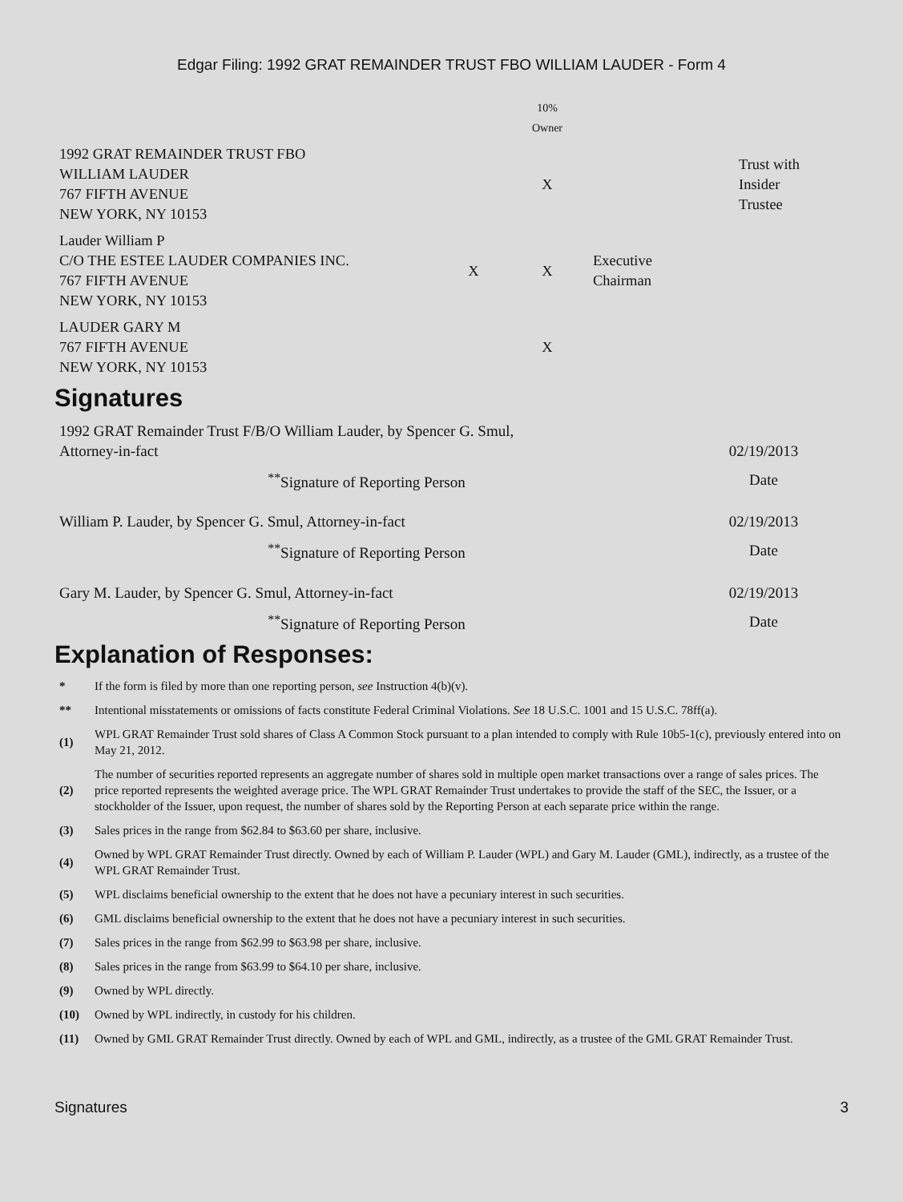Edgar Filing: 1992 GRAT REMAINDER TRUST FBO WILLIAM LAUDER - Form 4
| | | 10% Owner | | |
| 1992 GRAT REMAINDER TRUST FBO WILLIAM LAUDER 767 FIFTH AVENUE NEW YORK, NY 10153 | | X | | Trust with Insider Trustee |
| Lauder William P C/O THE ESTEE LAUDER COMPANIES INC. 767 FIFTH AVENUE NEW YORK, NY 10153 | X | X | Executive Chairman | |
| LAUDER GARY M 767 FIFTH AVENUE NEW YORK, NY 10153 | | X | | |
Signatures
| 1992 GRAT Remainder Trust F/B/O William Lauder, by Spencer G. Smul, Attorney-in-fact | 02/19/2013 |
| <sup>**</sup> Signature of Reporting Person | Date |
| William P. Lauder, by Spencer G. Smul, Attorney-in-fact | 02/19/2013 |
| <sup>**</sup> Signature of Reporting Person | Date |
| Gary M. Lauder, by Spencer G. Smul, Attorney-in-fact | 02/19/2013 |
| <sup>**</sup> Signature of Reporting Person | Date |
Explanation of Responses:
| * | If the form is filed by more than one reporting person, see Instruction 4(b)(v). |
| ** | Intentional misstatements or omissions of facts constitute Federal Criminal Violations. See 18 U.S.C. 1001 and 15 U.S.C. 78ff(a). |
| (1) | WPL GRAT Remainder Trust sold shares of Class A Common Stock pursuant to a plan intended to comply with Rule 10b5-1(c), previously entered into on May 21, 2012. |
| (2) | The number of securities reported represents an aggregate number of shares sold in multiple open market transactions over a range of sales prices. The price reported represents the weighted average price. The WPL GRAT Remainder Trust undertakes to provide the staff of the SEC, the Issuer, or a stockholder of the Issuer, upon request, the number of shares sold by the Reporting Person at each separate price within the range. |
| (3) | Sales prices in the range from $62.84 to $63.60 per share, inclusive. |
| (4) | Owned by WPL GRAT Remainder Trust directly. Owned by each of William P. Lauder (WPL) and Gary M. Lauder (GML), indirectly, as a trustee of the WPL GRAT Remainder Trust. |
| (5) | WPL disclaims beneficial ownership to the extent that he does not have a pecuniary interest in such securities. |
| (6) | GML disclaims beneficial ownership to the extent that he does not have a pecuniary interest in such securities. |
| (7) | Sales prices in the range from $62.99 to $63.98 per share, inclusive. |
| (8) | Sales prices in the range from $63.99 to $64.10 per share, inclusive. |
| (9) | Owned by WPL directly. |
| (10) | Owned by WPL indirectly, in custody for his children. |
| (11) | Owned by GML GRAT Remainder Trust directly. Owned by each of WPL and GML, indirectly, as a trustee of the GML GRAT Remainder Trust. |
Signatures 3